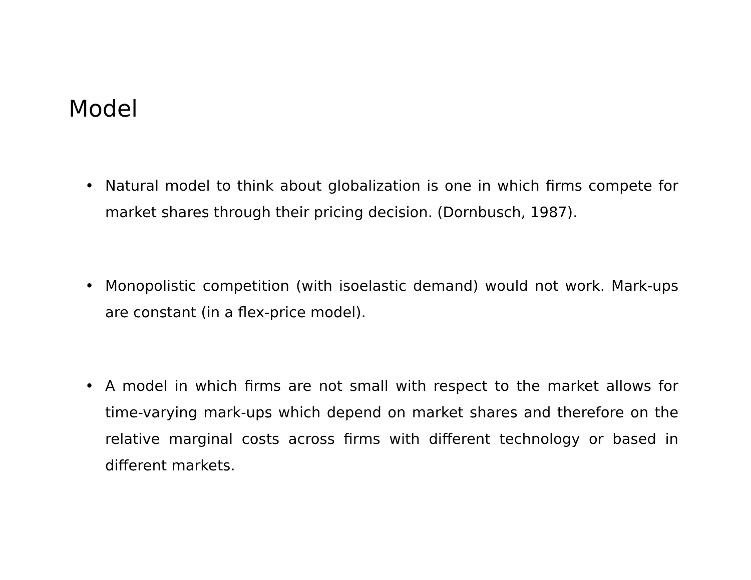Model
• Natural model to think about globalization is one in which firms compete for market shares through their pricing decision. (Dornbusch, 1987).
• Monopolistic competition (with isoelastic demand) would not work. Mark-ups are constant (in a flex-price model).
• A model in which firms are not small with respect to the market allows for time-varying mark-ups which depend on market shares and therefore on the relative marginal costs across firms with different technology or based in different markets.